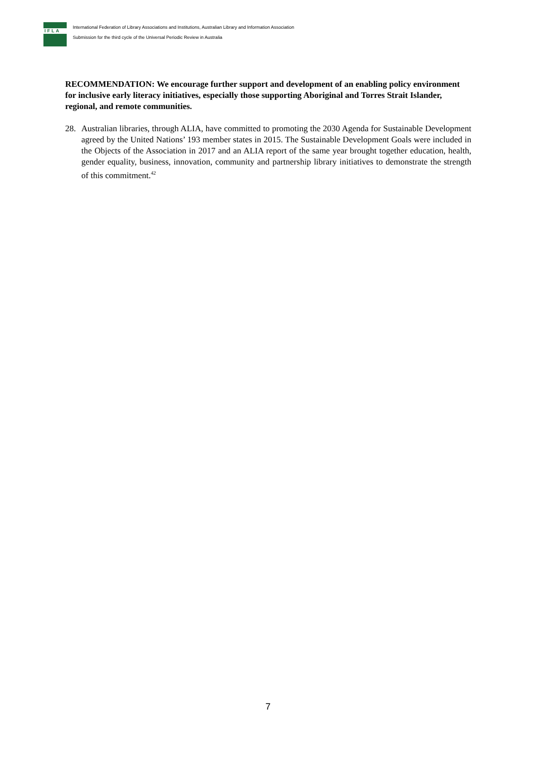IFLA
International Federation of Library Associations and Institutions, Australian Library and Information Association
Submission for the third cycle of the Universal Periodic Review in Australia
RECOMMENDATION: We encourage further support and development of an enabling policy environment for inclusive early literacy initiatives, especially those supporting Aboriginal and Torres Strait Islander, regional, and remote communities.
28. Australian libraries, through ALIA, have committed to promoting the 2030 Agenda for Sustainable Development agreed by the United Nations’ 193 member states in 2015. The Sustainable Development Goals were included in the Objects of the Association in 2017 and an ALIA report of the same year brought together education, health, gender equality, business, innovation, community and partnership library initiatives to demonstrate the strength of this commitment.<sup>42</sup>
7